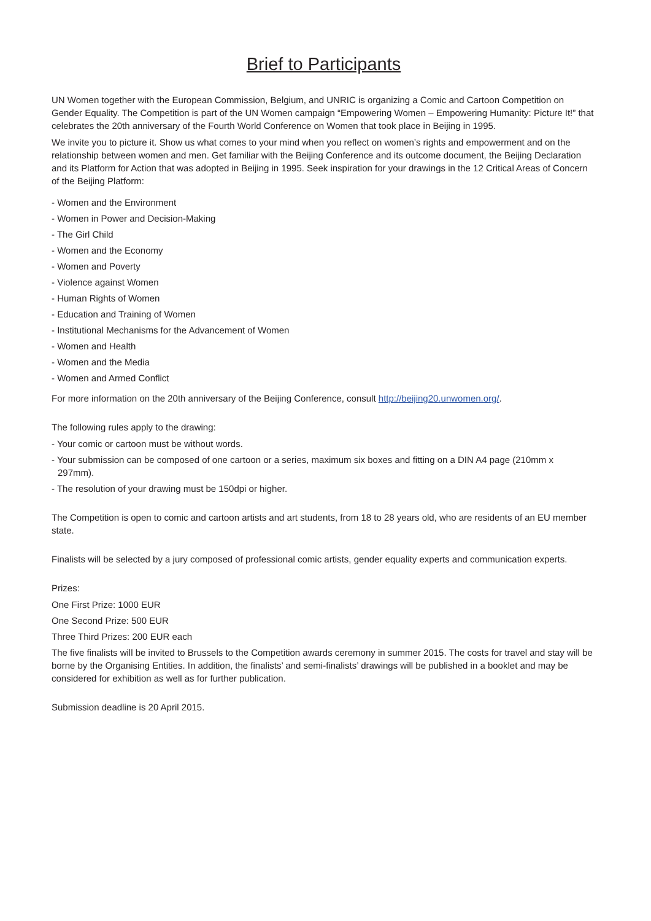Brief to Participants
UN Women together with the European Commission, Belgium, and UNRIC is organizing a Comic and Cartoon Competition on Gender Equality. The Competition is part of the UN Women campaign “Empowering Women – Empowering Humanity: Picture It!” that celebrates the 20th anniversary of the Fourth World Conference on Women that took place in Beijing in 1995.
We invite you to picture it. Show us what comes to your mind when you reflect on women’s rights and empowerment and on the relationship between women and men. Get familiar with the Beijing Conference and its outcome document, the Beijing Declaration and its Platform for Action that was adopted in Beijing in 1995. Seek inspiration for your drawings in the 12 Critical Areas of Concern of the Beijing Platform:
- Women and the Environment
- Women in Power and Decision-Making
- The Girl Child
- Women and the Economy
- Women and Poverty
- Violence against Women
- Human Rights of Women
- Education and Training of Women
- Institutional Mechanisms for the Advancement of Women
- Women and Health
- Women and the Media
- Women and Armed Conflict
For more information on the 20th anniversary of the Beijing Conference, consult http://beijing20.unwomen.org/.
The following rules apply to the drawing:
- Your comic or cartoon must be without words.
- Your submission can be composed of one cartoon or a series, maximum six boxes and fitting on a DIN A4 page (210mm x
297mm).
- The resolution of your drawing must be 150dpi or higher.
The Competition is open to comic and cartoon artists and art students, from 18 to 28 years old, who are residents of an EU member state.
Finalists will be selected by a jury composed of professional comic artists, gender equality experts and communication experts.
Prizes:
One First Prize: 1000 EUR
One Second Prize: 500 EUR
Three Third Prizes: 200 EUR each
The five finalists will be invited to Brussels to the Competition awards ceremony in summer 2015. The costs for travel and stay will be borne by the Organising Entities. In addition, the finalists’ and semi-finalists’ drawings will be published in a booklet and may be considered for exhibition as well as for further publication.
Submission deadline is 20 April 2015.